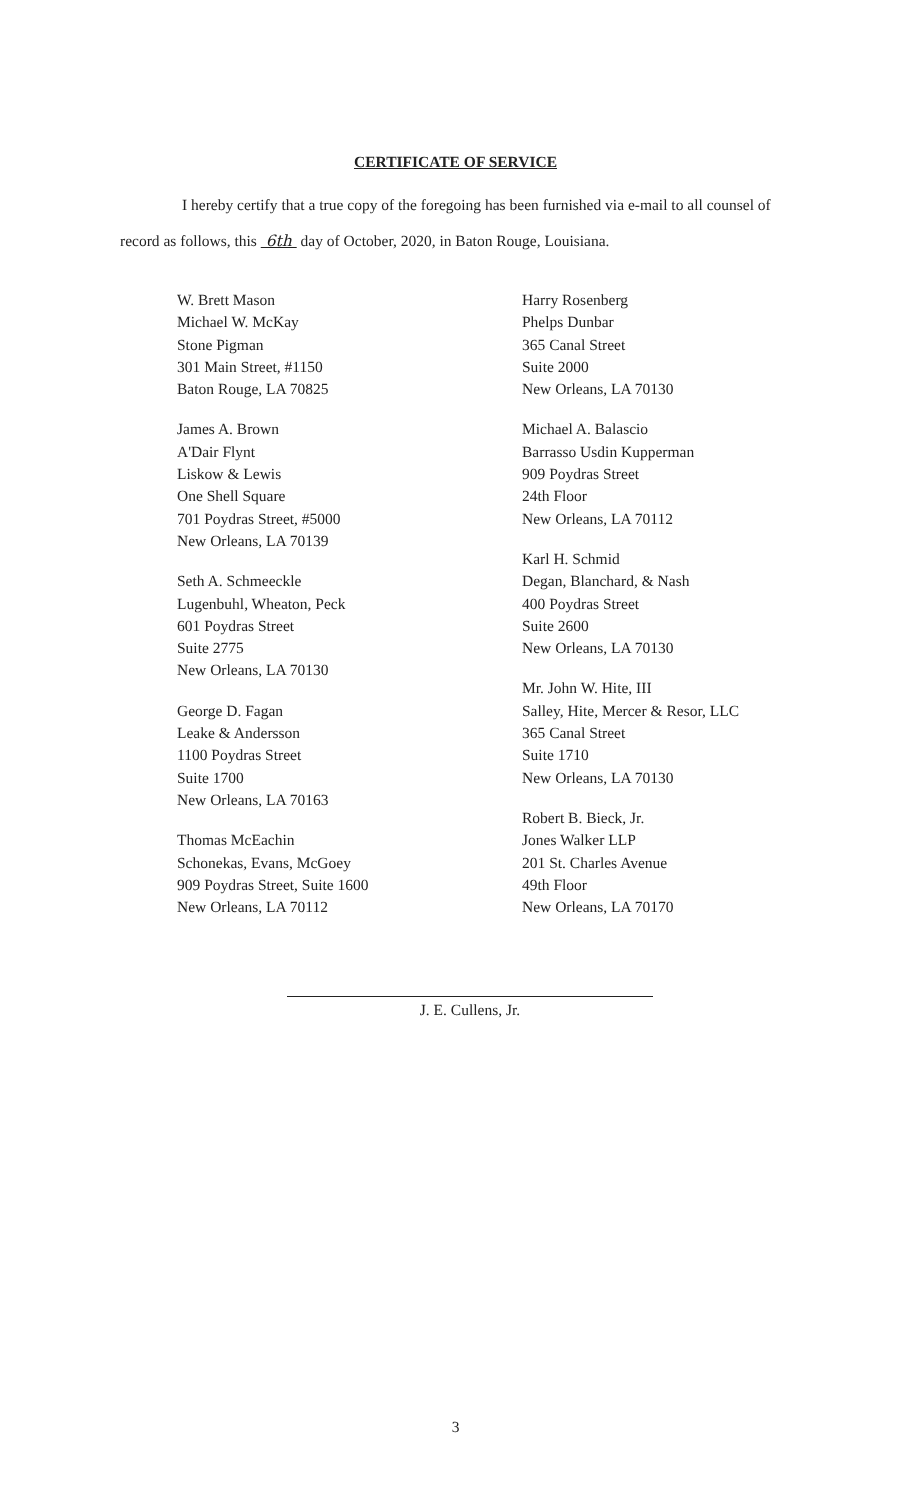CERTIFICATE OF SERVICE
I hereby certify that a true copy of the foregoing has been furnished via e-mail to all counsel of record as follows, this 6th day of October, 2020, in Baton Rouge, Louisiana.
W. Brett Mason
Michael W. McKay
Stone Pigman
301 Main Street, #1150
Baton Rouge, LA 70825
James A. Brown
A'Dair Flynt
Liskow & Lewis
One Shell Square
701 Poydras Street, #5000
New Orleans, LA 70139
Seth A. Schmeeckle
Lugenbuhl, Wheaton, Peck
601 Poydras Street
Suite 2775
New Orleans, LA 70130
George D. Fagan
Leake & Andersson
1100 Poydras Street
Suite 1700
New Orleans, LA 70163
Thomas McEachin
Schonekas, Evans, McGoey
909 Poydras Street, Suite 1600
New Orleans, LA 70112
Harry Rosenberg
Phelps Dunbar
365 Canal Street
Suite 2000
New Orleans, LA 70130
Michael A. Balascio
Barrasso Usdin Kupperman
909 Poydras Street
24th Floor
New Orleans, LA 70112
Karl H. Schmid
Degan, Blanchard, & Nash
400 Poydras Street
Suite 2600
New Orleans, LA 70130
Mr. John W. Hite, III
Salley, Hite, Mercer & Resor, LLC
365 Canal Street
Suite 1710
New Orleans, LA 70130
Robert B. Bieck, Jr.
Jones Walker LLP
201 St. Charles Avenue
49th Floor
New Orleans, LA 70170
J. E. Cullens, Jr.
3